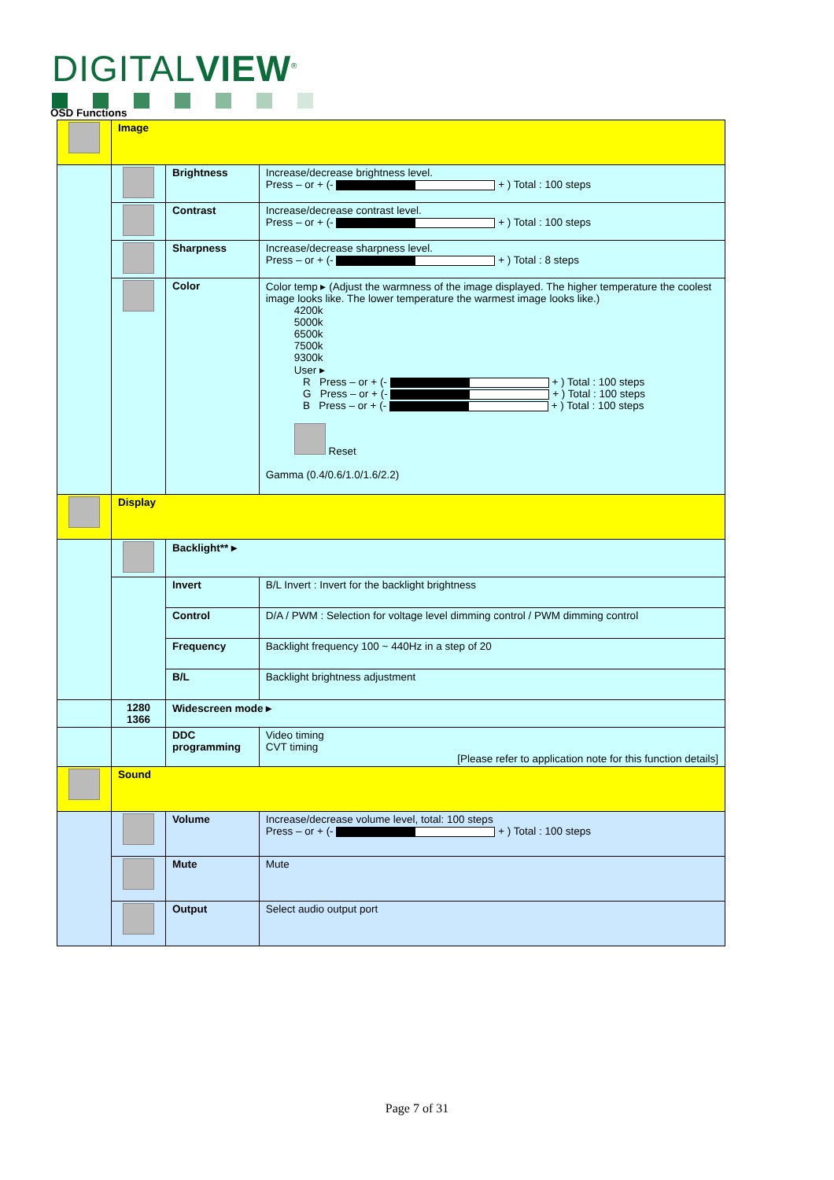DIGITALVIEW<sup>®</sup>
OSD Functions
| | Image | | |
| | | Brightness | Increase/decrease brightness level. Press – or + (- + ) Total : 100 steps |
| | | Contrast | Increase/decrease contrast level. Press – or + (- + ) Total : 100 steps |
| | | Sharpness | Increase/decrease sharpness level. Press – or + (- + ) Total : 8 steps |
| | | Color | Color temp ▸ (Adjust the warmness of the image displayed. The higher temperature the coolest image looks like. The lower temperature the warmest image looks like.) 4200k 5000k 6500k 7500k 9300k User ▸ R Press – or + (- + ) Total : 100 steps G Press – or + (- + ) Total : 100 steps B Press – or + (- + ) Total : 100 steps Reset Gamma (0.4/0.6/1.0/1.6/2.2) |
| | Display | | |
| | | Backlight** ▸ | |
| | | Invert | B/L Invert : Invert for the backlight brightness |
| | | Control | D/A / PWM : Selection for voltage level dimming control / PWM dimming control |
| | | Frequency | Backlight frequency 100 ~ 440Hz in a step of 20 |
| | | B/L | Backlight brightness adjustment |
| | 1280 1366 | Widescreen mode ▸ | |
| | | DDC programming | Video timing CVT timing [Please refer to application note for this function details] |
| | Sound | | |
| | | Volume | Increase/decrease volume level, total: 100 steps Press – or + (- + ) Total : 100 steps |
| | | Mute | Mute |
| | | Output | Select audio output port |
Page 7 of 31